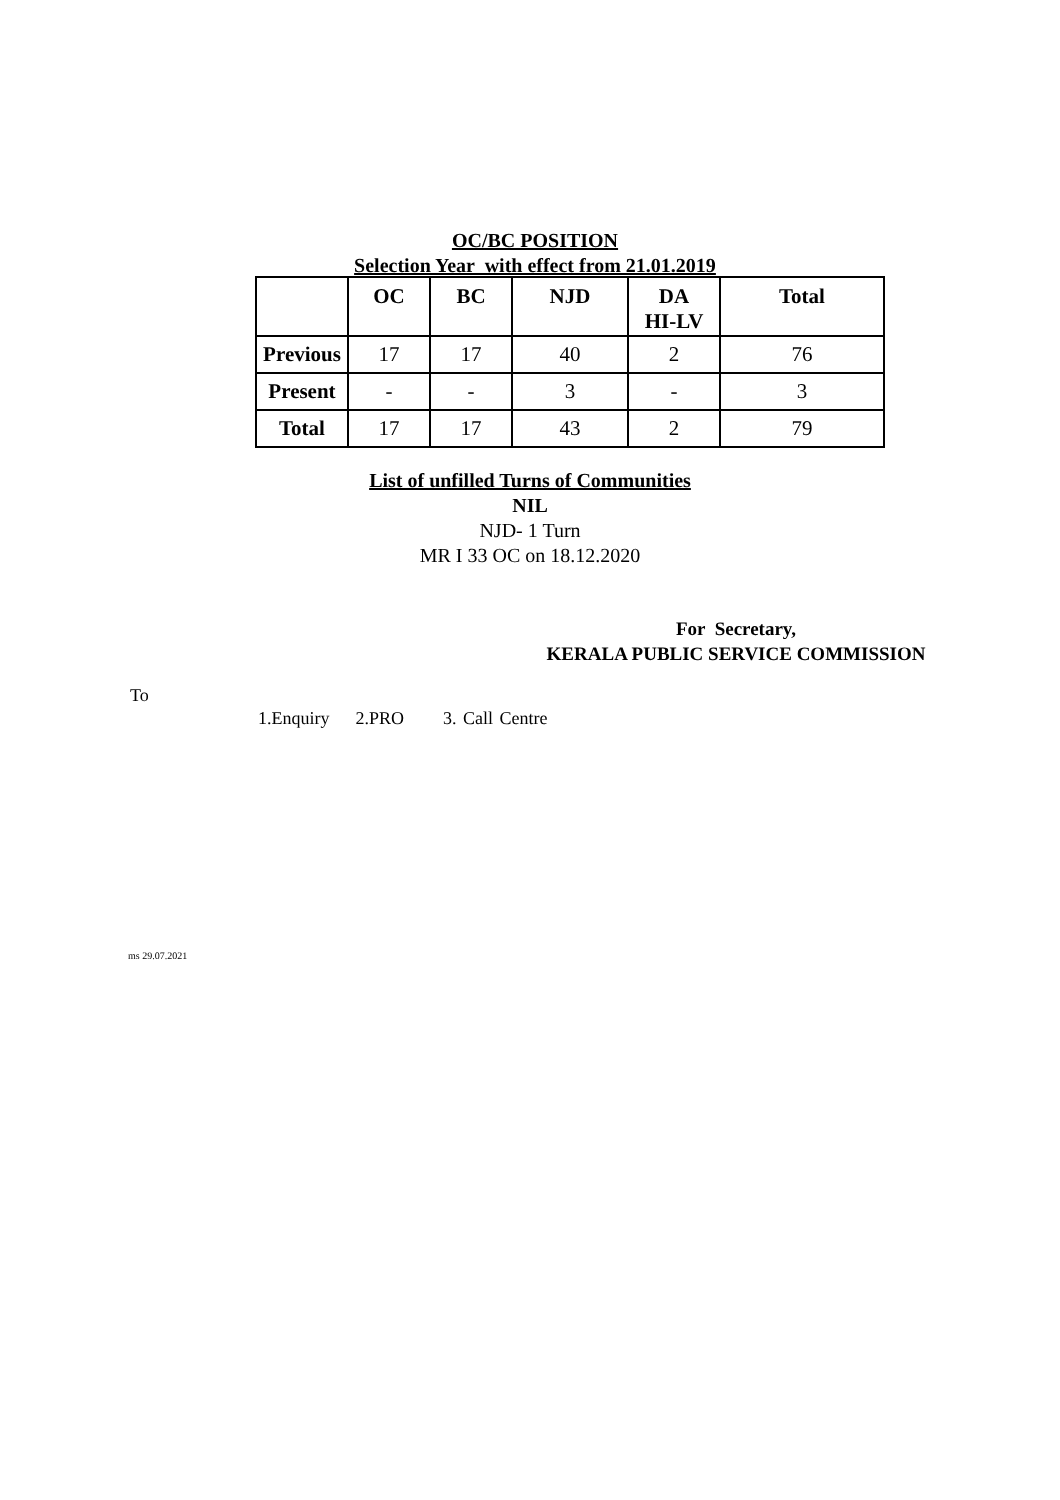OC/BC POSITION
Selection Year with effect from 21.01.2019
| | OC | BC | NJD | DA HI-LV | Total |
| --- | --- | --- | --- | --- | --- |
| Previous | 17 | 17 | 40 | 2 | 76 |
| Present | - | - | 3 | - | 3 |
| Total | 17 | 17 | 43 | 2 | 79 |
List of unfilled Turns of Communities
NIL
NJD- 1 Turn
MR I 33 OC on 18.12.2020
For Secretary,
KERALA PUBLIC SERVICE COMMISSION
To
1.Enquiry 2.PRO 3. Call Centre
ms 29.07.2021